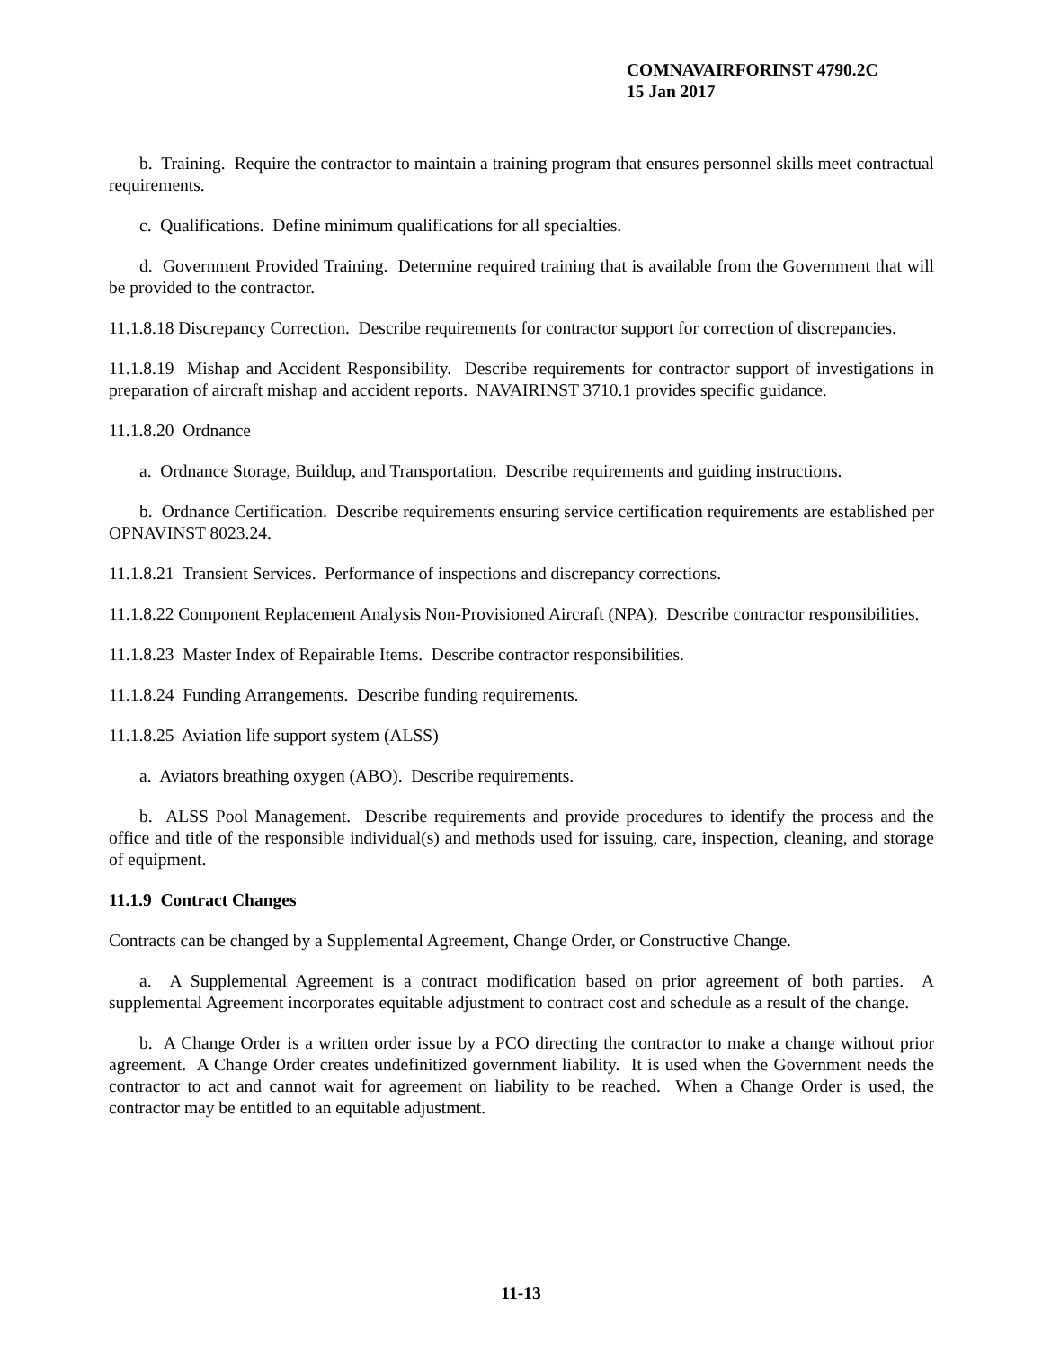COMNAVAIRFORINST 4790.2C
15 Jan 2017
b. Training. Require the contractor to maintain a training program that ensures personnel skills meet contractual requirements.
c. Qualifications. Define minimum qualifications for all specialties.
d. Government Provided Training. Determine required training that is available from the Government that will be provided to the contractor.
11.1.8.18 Discrepancy Correction. Describe requirements for contractor support for correction of discrepancies.
11.1.8.19 Mishap and Accident Responsibility. Describe requirements for contractor support of investigations in preparation of aircraft mishap and accident reports. NAVAIRINST 3710.1 provides specific guidance.
11.1.8.20 Ordnance
a. Ordnance Storage, Buildup, and Transportation. Describe requirements and guiding instructions.
b. Ordnance Certification. Describe requirements ensuring service certification requirements are established per OPNAVINST 8023.24.
11.1.8.21 Transient Services. Performance of inspections and discrepancy corrections.
11.1.8.22 Component Replacement Analysis Non-Provisioned Aircraft (NPA). Describe contractor responsibilities.
11.1.8.23 Master Index of Repairable Items. Describe contractor responsibilities.
11.1.8.24 Funding Arrangements. Describe funding requirements.
11.1.8.25 Aviation life support system (ALSS)
a. Aviators breathing oxygen (ABO). Describe requirements.
b. ALSS Pool Management. Describe requirements and provide procedures to identify the process and the office and title of the responsible individual(s) and methods used for issuing, care, inspection, cleaning, and storage of equipment.
11.1.9 Contract Changes
Contracts can be changed by a Supplemental Agreement, Change Order, or Constructive Change.
a. A Supplemental Agreement is a contract modification based on prior agreement of both parties. A supplemental Agreement incorporates equitable adjustment to contract cost and schedule as a result of the change.
b. A Change Order is a written order issue by a PCO directing the contractor to make a change without prior agreement. A Change Order creates undefinitized government liability. It is used when the Government needs the contractor to act and cannot wait for agreement on liability to be reached. When a Change Order is used, the contractor may be entitled to an equitable adjustment.
11-13